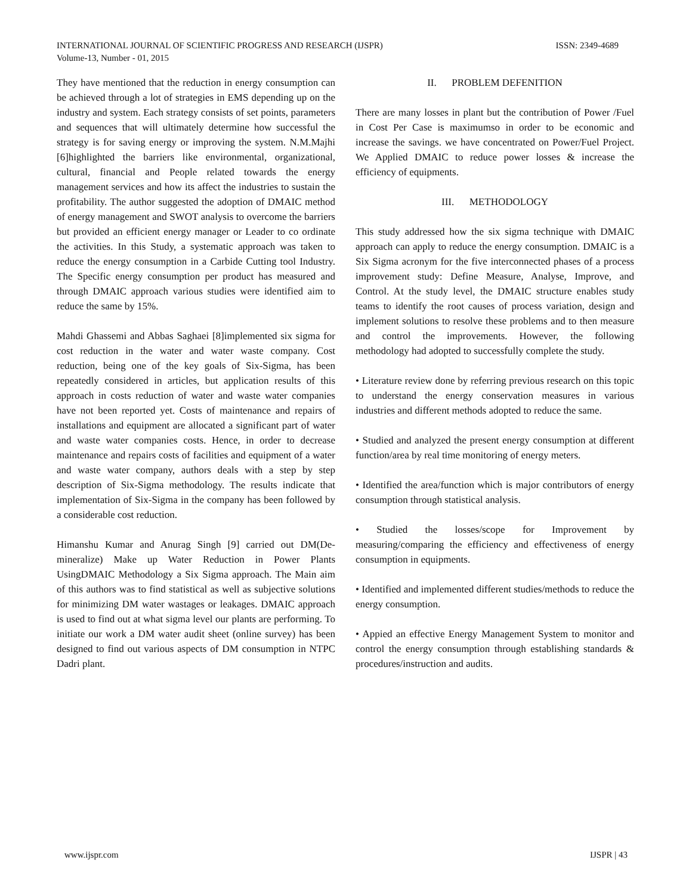ISSN: 2349-4689 INTERNATIONAL JOURNAL OF SCIENTIFIC PROGRESS AND RESEARCH (IJSPR)
Volume-13, Number - 01, 2015
They have mentioned that the reduction in energy consumption can be achieved through a lot of strategies in EMS depending up on the industry and system. Each strategy consists of set points, parameters and sequences that will ultimately determine how successful the strategy is for saving energy or improving the system. N.M.Majhi [6]highlighted the barriers like environmental, organizational, cultural, financial and People related towards the energy management services and how its affect the industries to sustain the profitability. The author suggested the adoption of DMAIC method of energy management and SWOT analysis to overcome the barriers but provided an efficient energy manager or Leader to co ordinate the activities. In this Study, a systematic approach was taken to reduce the energy consumption in a Carbide Cutting tool Industry. The Specific energy consumption per product has measured and through DMAIC approach various studies were identified aim to reduce the same by 15%.
Mahdi Ghassemi and Abbas Saghaei [8]implemented six sigma for cost reduction in the water and water waste company. Cost reduction, being one of the key goals of Six-Sigma, has been repeatedly considered in articles, but application results of this approach in costs reduction of water and waste water companies have not been reported yet. Costs of maintenance and repairs of installations and equipment are allocated a significant part of water and waste water companies costs. Hence, in order to decrease maintenance and repairs costs of facilities and equipment of a water and waste water company, authors deals with a step by step description of Six-Sigma methodology. The results indicate that implementation of Six-Sigma in the company has been followed by a considerable cost reduction.
Himanshu Kumar and Anurag Singh [9] carried out DM(De-mineralize) Make up Water Reduction in Power Plants UsingDMAIC Methodology a Six Sigma approach. The Main aim of this authors was to find statistical as well as subjective solutions for minimizing DM water wastages or leakages. DMAIC approach is used to find out at what sigma level our plants are performing. To initiate our work a DM water audit sheet (online survey) has been designed to find out various aspects of DM consumption in NTPC Dadri plant.
II. PROBLEM DEFENITION
There are many losses in plant but the contribution of Power /Fuel in Cost Per Case is maximumso in order to be economic and increase the savings. we have concentrated on Power/Fuel Project. We Applied DMAIC to reduce power losses & increase the efficiency of equipments.
III. METHODOLOGY
This study addressed how the six sigma technique with DMAIC approach can apply to reduce the energy consumption. DMAIC is a Six Sigma acronym for the five interconnected phases of a process improvement study: Define Measure, Analyse, Improve, and Control. At the study level, the DMAIC structure enables study teams to identify the root causes of process variation, design and implement solutions to resolve these problems and to then measure and control the improvements. However, the following methodology had adopted to successfully complete the study.
• Literature review done by referring previous research on this topic to understand the energy conservation measures in various industries and different methods adopted to reduce the same.
• Studied and analyzed the present energy consumption at different function/area by real time monitoring of energy meters.
• Identified the area/function which is major contributors of energy consumption through statistical analysis.
• Studied the losses/scope for Improvement by measuring/comparing the efficiency and effectiveness of energy consumption in equipments.
• Identified and implemented different studies/methods to reduce the energy consumption.
• Appied an effective Energy Management System to monitor and control the energy consumption through establishing standards & procedures/instruction and audits.
IJSPR | 43 www.ijspr.com